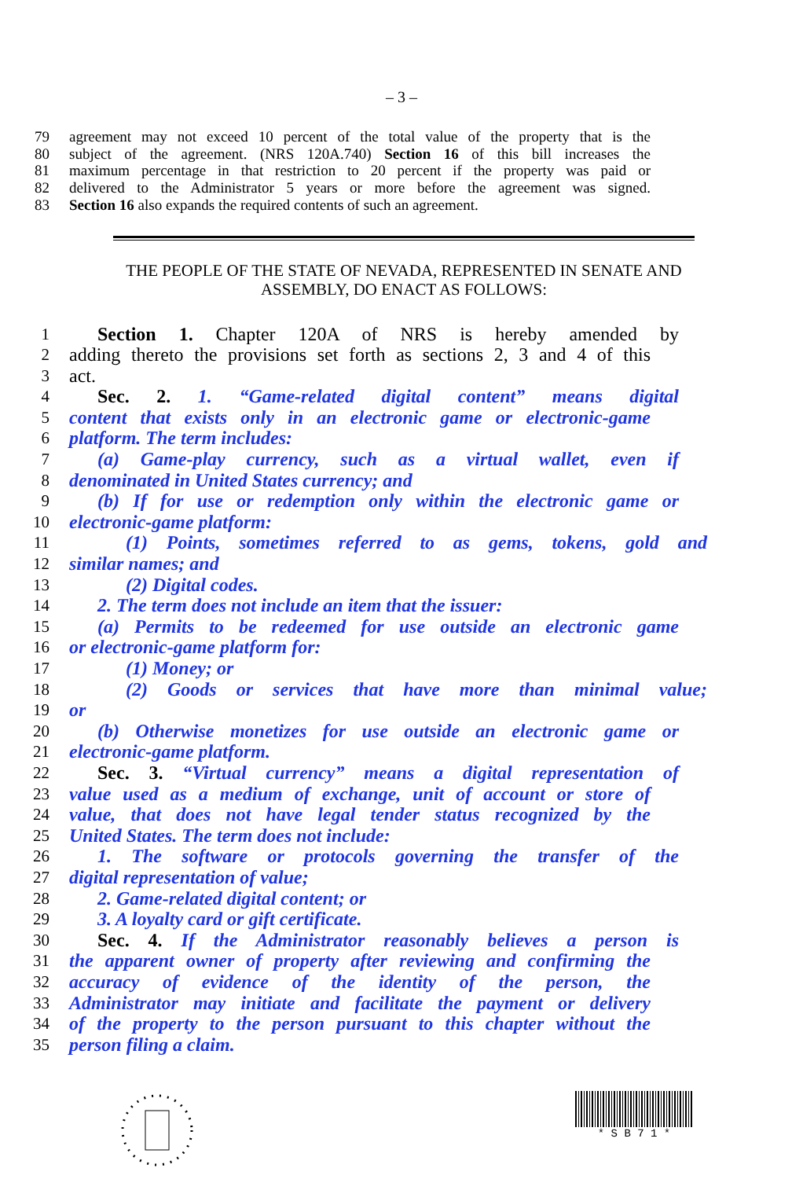– 3 –
79 agreement may not exceed 10 percent of the total value of the property that is the
80 subject of the agreement. (NRS 120A.740) Section 16 of this bill increases the
81 maximum percentage in that restriction to 20 percent if the property was paid or
82 delivered to the Administrator 5 years or more before the agreement was signed.
83 Section 16 also expands the required contents of such an agreement.
THE PEOPLE OF THE STATE OF NEVADA, REPRESENTED IN SENATE AND ASSEMBLY, DO ENACT AS FOLLOWS:
1 Section 1. Chapter 120A of NRS is hereby amended by
2 adding thereto the provisions set forth as sections 2, 3 and 4 of this
3 act.
4 Sec. 2. 1. “Game-related digital content” means digital
5 content that exists only in an electronic game or electronic-game
6 platform. The term includes:
7 (a) Game-play currency, such as a virtual wallet, even if
8 denominated in United States currency; and
9 (b) If for use or redemption only within the electronic game or
10 electronic-game platform:
11 (1) Points, sometimes referred to as gems, tokens, gold and
12 similar names; and
13 (2) Digital codes.
14 2. The term does not include an item that the issuer:
15 (a) Permits to be redeemed for use outside an electronic game
16 or electronic-game platform for:
17 (1) Money; or
18 (2) Goods or services that have more than minimal value;
19 or
20 (b) Otherwise monetizes for use outside an electronic game or
21 electronic-game platform.
22 Sec. 3. “Virtual currency” means a digital representation of
23 value used as a medium of exchange, unit of account or store of
24 value, that does not have legal tender status recognized by the
25 United States. The term does not include:
26 1. The software or protocols governing the transfer of the
27 digital representation of value;
28 2. Game-related digital content; or
29 3. A loyalty card or gift certificate.
30 Sec. 4. If the Administrator reasonably believes a person is
31 the apparent owner of property after reviewing and confirming the
32 accuracy of evidence of the identity of the person, the
33 Administrator may initiate and facilitate the payment or delivery
34 of the property to the person pursuant to this chapter without the
35 person filing a claim.
* S B 7 1 *